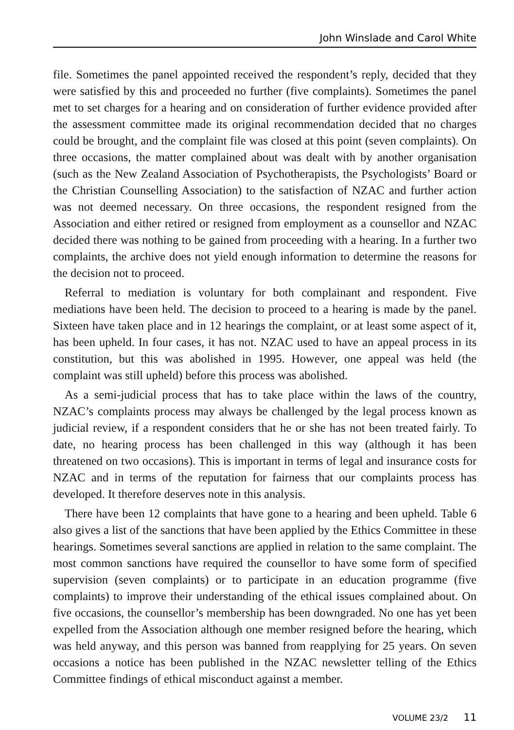John Winslade and Carol White
file. Sometimes the panel appointed received the respondent’s reply, decided that they were satisfied by this and proceeded no further (five complaints). Sometimes the panel met to set charges for a hearing and on consideration of further evidence provided after the assessment committee made its original recommendation decided that no charges could be brought, and the complaint file was closed at this point (seven complaints). On three occasions, the matter complained about was dealt with by another organisation (such as the New Zealand Association of Psychotherapists, the Psychologists’ Board or the Christian Counselling Association) to the satisfaction of NZAC and further action was not deemed necessary. On three occasions, the respondent resigned from the Association and either retired or resigned from employment as a counsellor and NZAC decided there was nothing to be gained from proceeding with a hearing. In a further two complaints, the archive does not yield enough information to determine the reasons for the decision not to proceed.
Referral to mediation is voluntary for both complainant and respondent. Five mediations have been held. The decision to proceed to a hearing is made by the panel. Sixteen have taken place and in 12 hearings the complaint, or at least some aspect of it, has been upheld. In four cases, it has not. NZAC used to have an appeal process in its constitution, but this was abolished in 1995. However, one appeal was held (the complaint was still upheld) before this process was abolished.
As a semi-judicial process that has to take place within the laws of the country, NZAC’s complaints process may always be challenged by the legal process known as judicial review, if a respondent considers that he or she has not been treated fairly. To date, no hearing process has been challenged in this way (although it has been threatened on two occasions). This is important in terms of legal and insurance costs for NZAC and in terms of the reputation for fairness that our complaints process has developed. It therefore deserves note in this analysis.
There have been 12 complaints that have gone to a hearing and been upheld. Table 6 also gives a list of the sanctions that have been applied by the Ethics Committee in these hearings. Sometimes several sanctions are applied in relation to the same complaint. The most common sanctions have required the counsellor to have some form of specified supervision (seven complaints) or to participate in an education programme (five complaints) to improve their understanding of the ethical issues complained about. On five occasions, the counsellor’s membership has been downgraded. No one has yet been expelled from the Association although one member resigned before the hearing, which was held anyway, and this person was banned from reapplying for 25 years. On seven occasions a notice has been published in the NZAC newsletter telling of the Ethics Committee findings of ethical misconduct against a member.
VOLUME 23/2 11